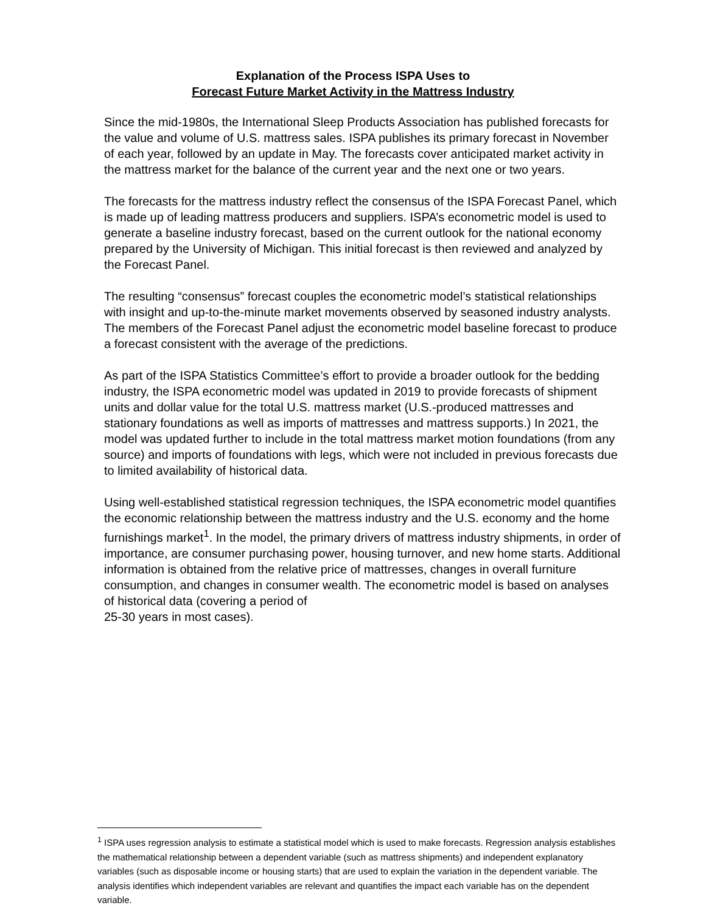Explanation of the Process ISPA Uses to
Forecast Future Market Activity in the Mattress Industry
Since the mid-1980s, the International Sleep Products Association has published forecasts for the value and volume of U.S. mattress sales. ISPA publishes its primary forecast in November of each year, followed by an update in May. The forecasts cover anticipated market activity in the mattress market for the balance of the current year and the next one or two years.
The forecasts for the mattress industry reflect the consensus of the ISPA Forecast Panel, which is made up of leading mattress producers and suppliers. ISPA’s econometric model is used to generate a baseline industry forecast, based on the current outlook for the national economy prepared by the University of Michigan. This initial forecast is then reviewed and analyzed by the Forecast Panel.
The resulting “consensus” forecast couples the econometric model’s statistical relationships with insight and up-to-the-minute market movements observed by seasoned industry analysts. The members of the Forecast Panel adjust the econometric model baseline forecast to produce a forecast consistent with the average of the predictions.
As part of the ISPA Statistics Committee’s effort to provide a broader outlook for the bedding industry, the ISPA econometric model was updated in 2019 to provide forecasts of shipment units and dollar value for the total U.S. mattress market (U.S.-produced mattresses and stationary foundations as well as imports of mattresses and mattress supports.) In 2021, the model was updated further to include in the total mattress market motion foundations (from any source) and imports of foundations with legs, which were not included in previous forecasts due to limited availability of historical data.
Using well-established statistical regression techniques, the ISPA econometric model quantifies the economic relationship between the mattress industry and the U.S. economy and the home furnishings market<sup>1</sup>. In the model, the primary drivers of mattress industry shipments, in order of importance, are consumer purchasing power, housing turnover, and new home starts. Additional information is obtained from the relative price of mattresses, changes in overall furniture consumption, and changes in consumer wealth. The econometric model is based on analyses of historical data (covering a period of
25-30 years in most cases).
<sup>1</sup> ISPA uses regression analysis to estimate a statistical model which is used to make forecasts. Regression analysis establishes the mathematical relationship between a dependent variable (such as mattress shipments) and independent explanatory variables (such as disposable income or housing starts) that are used to explain the variation in the dependent variable. The analysis identifies which independent variables are relevant and quantifies the impact each variable has on the dependent variable.